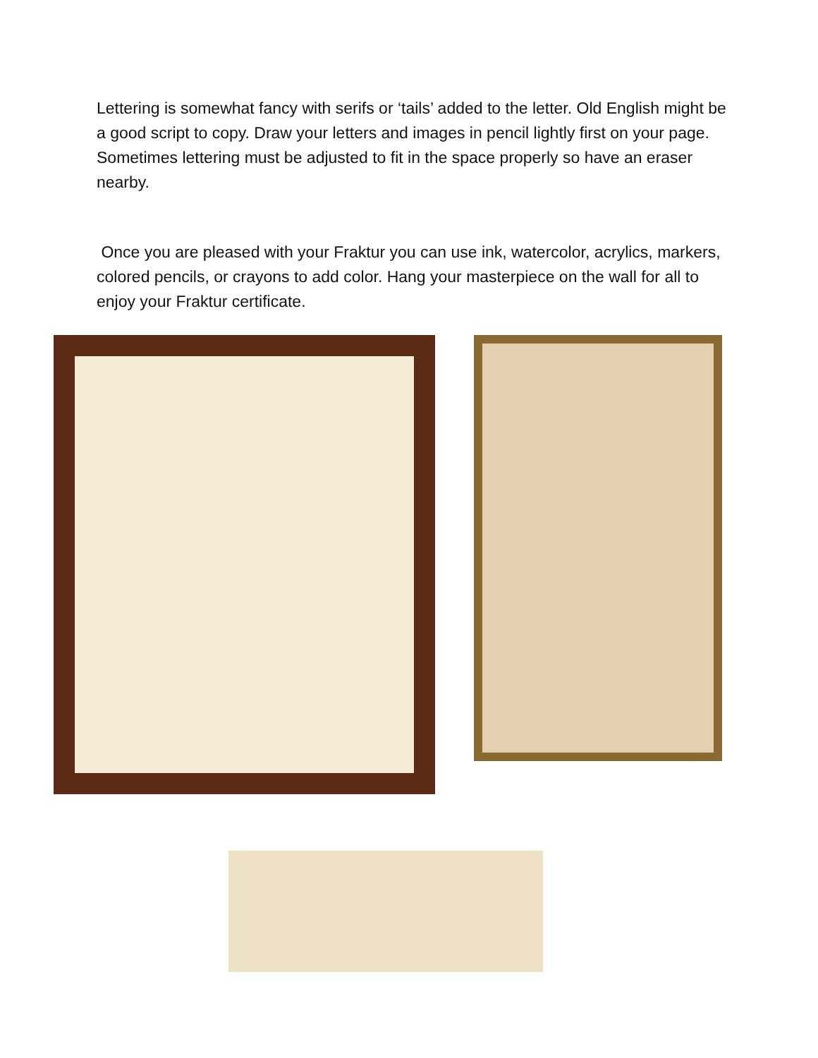Lettering is somewhat fancy with serifs or ‘tails’ added to the letter. Old English might be a good script to copy. Draw your letters and images in pencil lightly first on your page. Sometimes lettering must be adjusted to fit in the space properly so have an eraser nearby.
Once you are pleased with your Fraktur you can use ink, watercolor, acrylics, markers, colored pencils, or crayons to add color. Hang your masterpiece on the wall for all to enjoy your Fraktur certificate.